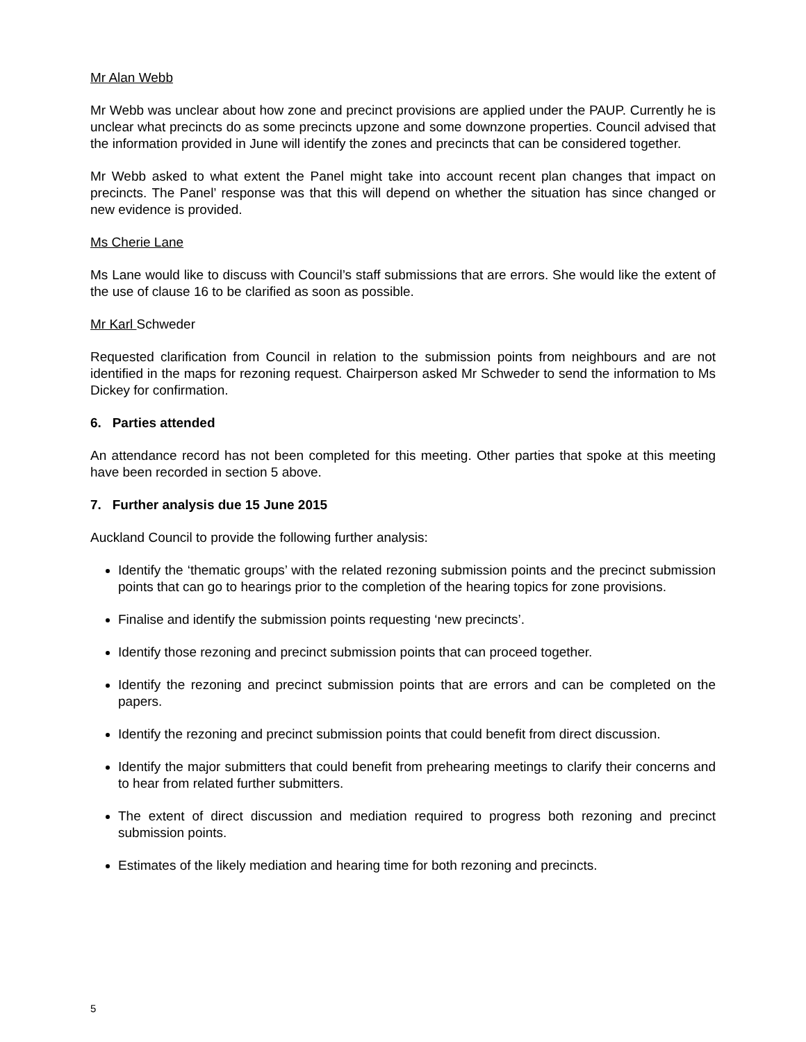Mr Alan Webb
Mr Webb was unclear about how zone and precinct provisions are applied under the PAUP. Currently he is unclear what precincts do as some precincts upzone and some downzone properties. Council advised that the information provided in June will identify the zones and precincts that can be considered together.
Mr Webb asked to what extent the Panel might take into account recent plan changes that impact on precincts. The Panel’ response was that this will depend on whether the situation has since changed or new evidence is provided.
Ms Cherie Lane
Ms Lane would like to discuss with Council’s staff submissions that are errors. She would like the extent of the use of clause 16 to be clarified as soon as possible.
Mr Karl Schweder
Requested clarification from Council in relation to the submission points from neighbours and are not identified in the maps for rezoning request. Chairperson asked Mr Schweder to send the information to Ms Dickey for confirmation.
6. Parties attended
An attendance record has not been completed for this meeting. Other parties that spoke at this meeting have been recorded in section 5 above.
7. Further analysis due 15 June 2015
Auckland Council to provide the following further analysis:
Identify the ‘thematic groups’ with the related rezoning submission points and the precinct submission points that can go to hearings prior to the completion of the hearing topics for zone provisions.
Finalise and identify the submission points requesting ‘new precincts’.
Identify those rezoning and precinct submission points that can proceed together.
Identify the rezoning and precinct submission points that are errors and can be completed on the papers.
Identify the rezoning and precinct submission points that could benefit from direct discussion.
Identify the major submitters that could benefit from prehearing meetings to clarify their concerns and to hear from related further submitters.
The extent of direct discussion and mediation required to progress both rezoning and precinct submission points.
Estimates of the likely mediation and hearing time for both rezoning and precincts.
5